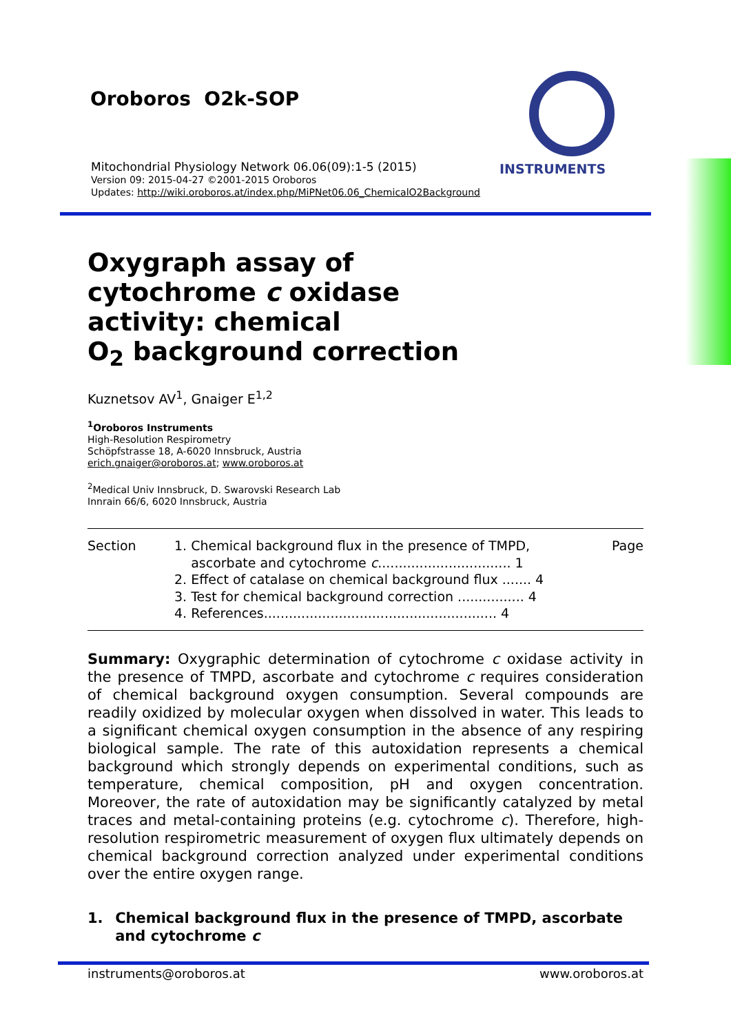Oroboros O2k-SOP
INSTRUMENTS
Mitochondrial Physiology Network 06.06(09):1-5 (2015)
Version 09: 2015-04-27 ©2001-2015 Oroboros
Updates: http://wiki.oroboros.at/index.php/MiPNet06.06_ChemicalO2Background
Oxygraph assay of
cytochrome c oxidase
activity: chemical
O<sub>2</sub> background correction
Kuznetsov AV<sup>1</sup>, Gnaiger E<sup>1,2</sup>
<sup>1</sup> Oroboros Instruments
High-Resolution Respirometry
Schöpfstrasse 18, A-6020 Innsbruck, Austria
erich.gnaiger@oroboros.at; www.oroboros.at
<sup>2</sup> Medical Univ Innsbruck, D. Swarovski Research Lab
Innrain 66/6, 6020 Innsbruck, Austria
| Section | 1. Chemical background flux in the presence of TMPD, ascorbate and cytochrome c ................................ 1 2. Effect of catalase on chemical background flux ....... 4 3. Test for chemical background correction ................ 4 4. References........................................................ 4 | Page |
Summary: Oxygraphic determination of cytochrome c oxidase activity in the presence of TMPD, ascorbate and cytochrome c requires consideration of chemical background oxygen consumption. Several compounds are readily oxidized by molecular oxygen when dissolved in water. This leads to a significant chemical oxygen consumption in the absence of any respiring biological sample. The rate of this autoxidation represents a chemical background which strongly depends on experimental conditions, such as temperature, chemical composition, pH and oxygen concentration. Moreover, the rate of autoxidation may be significantly catalyzed by metal traces and metal-containing proteins (e.g. cytochrome c). Therefore, high-resolution respirometric measurement of oxygen flux ultimately depends on chemical background correction analyzed under experimental conditions over the entire oxygen range.
1. Chemical background flux in the presence of TMPD, ascorbate and cytochrome c
instruments@oroboros.at www.oroboros.at